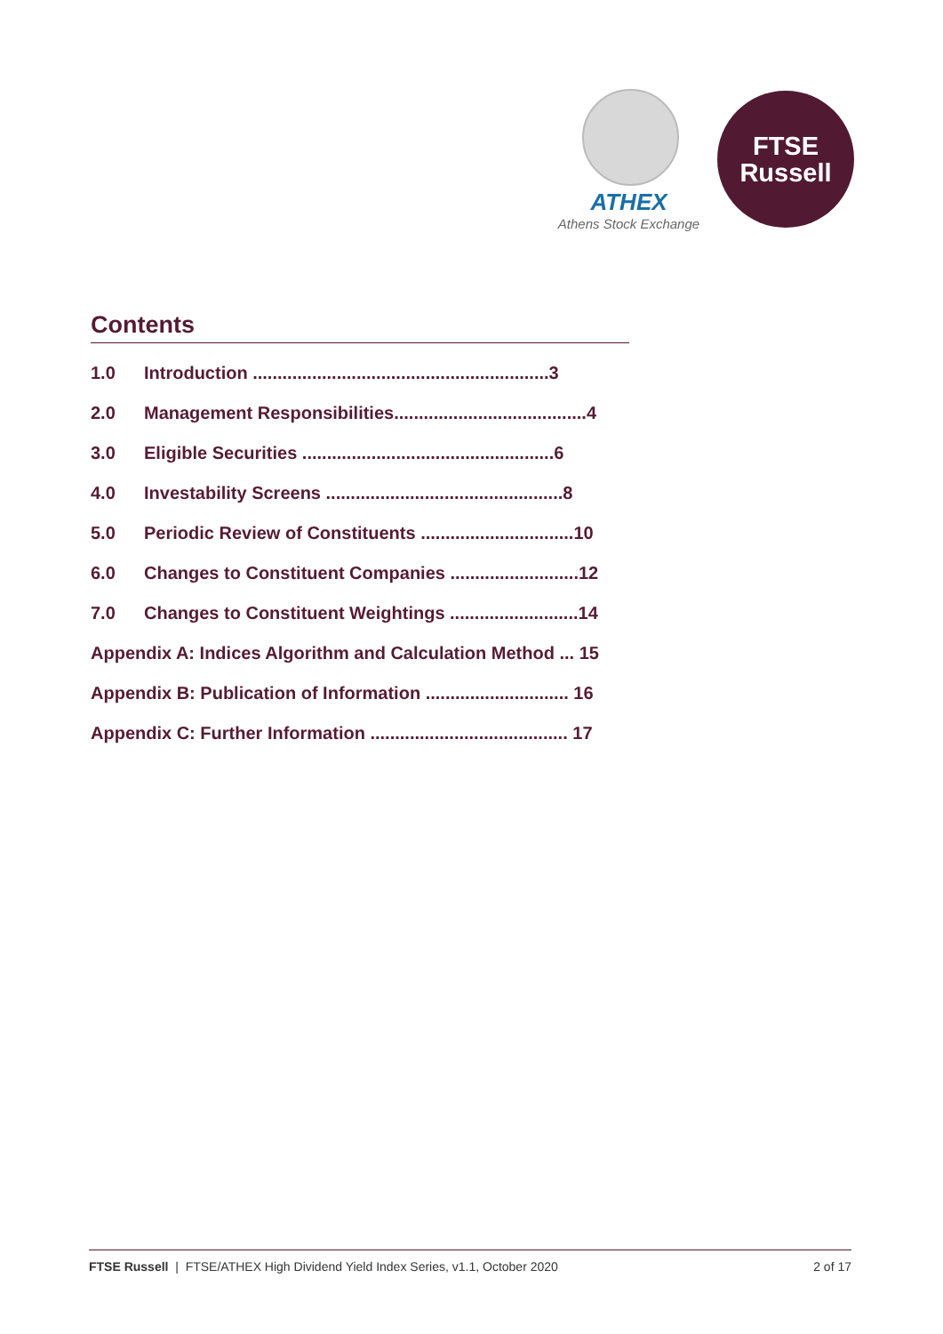ATHEX
Athens Stock Exchange
FTSE
Russell
Contents
1.0 Introduction ............................................................3
2.0 Management Responsibilities.......................................4
3.0 Eligible Securities ...................................................6
4.0 Investability Screens ................................................8
5.0 Periodic Review of Constituents ...............................10
6.0 Changes to Constituent Companies ..........................12
7.0 Changes to Constituent Weightings ..........................14
Appendix A: Indices Algorithm and Calculation Method ... 15
Appendix B: Publication of Information ............................. 16
Appendix C: Further Information ........................................ 17
FTSE Russell | FTSE/ATHEX High Dividend Yield Index Series, v1.1, October 2020 2 of 17